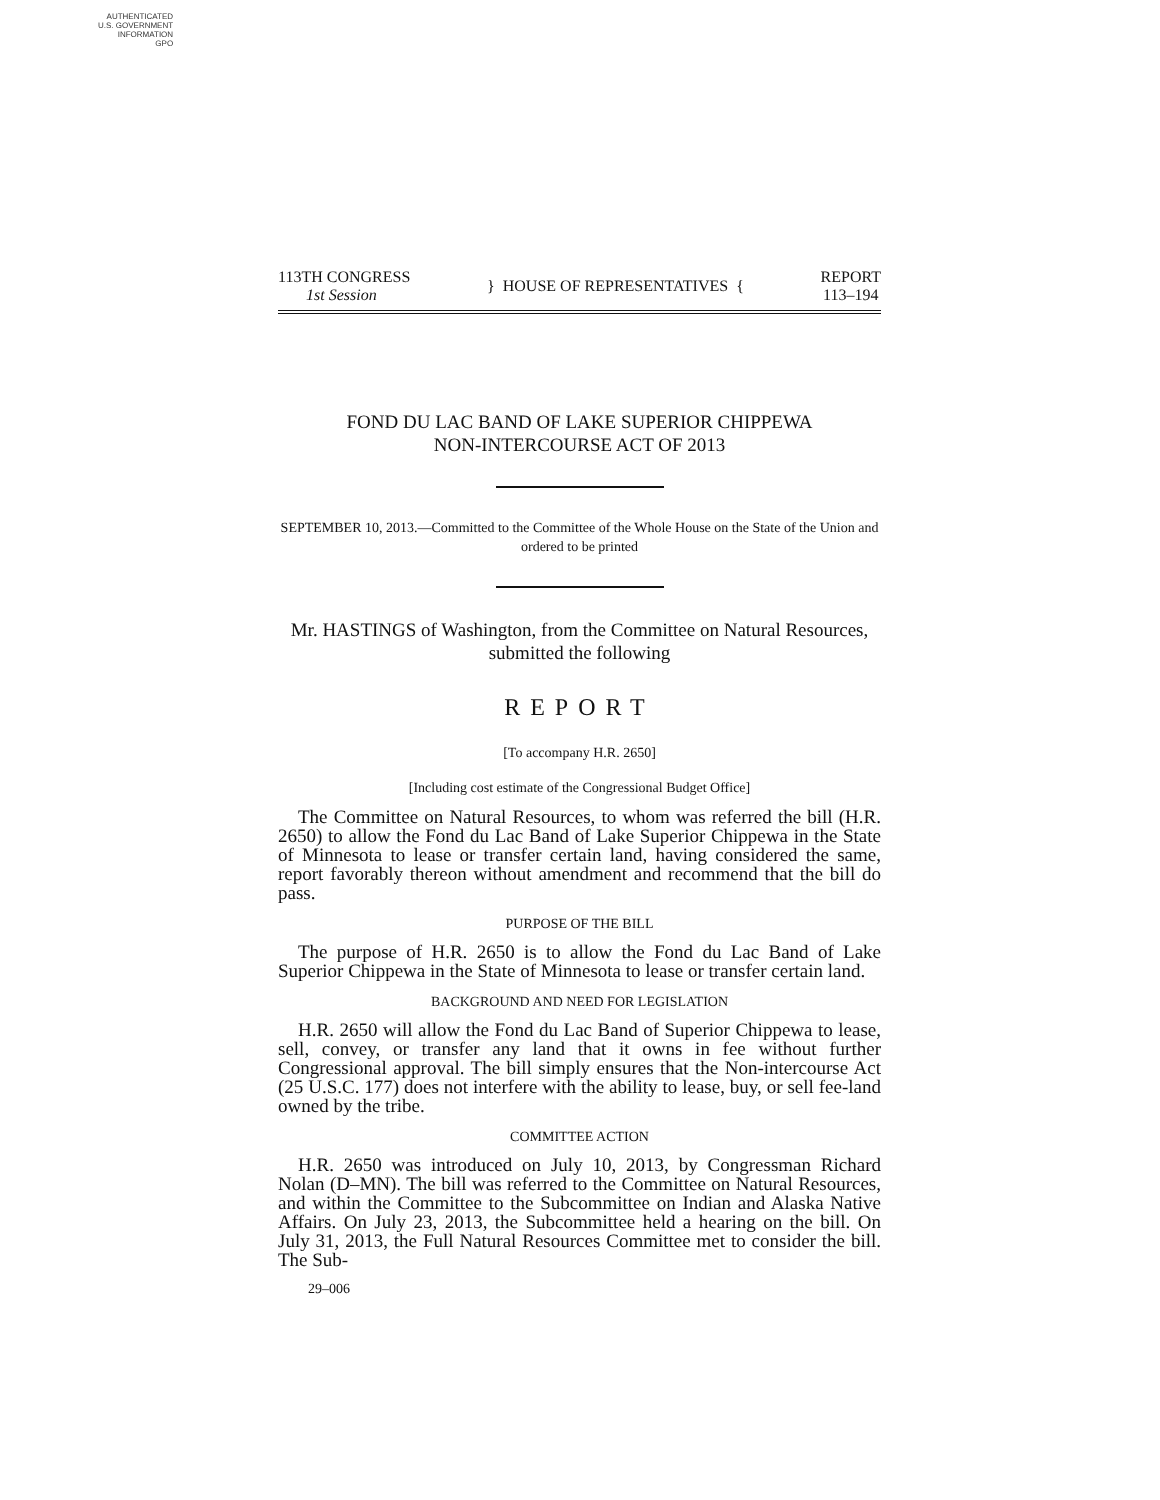AUTHENTICATED
U.S. GOVERNMENT
INFORMATION
GPO
113TH CONGRESS
1st Session
} HOUSE OF REPRESENTATIVES {
REPORT
113–194
FOND DU LAC BAND OF LAKE SUPERIOR CHIPPEWA
NON-INTERCOURSE ACT OF 2013
SEPTEMBER 10, 2013.—Committed to the Committee of the Whole House on the State of the Union and ordered to be printed
Mr. HASTINGS of Washington, from the Committee on Natural Resources, submitted the following
REPORT
[To accompany H.R. 2650]
[Including cost estimate of the Congressional Budget Office]
The Committee on Natural Resources, to whom was referred the bill (H.R. 2650) to allow the Fond du Lac Band of Lake Superior Chippewa in the State of Minnesota to lease or transfer certain land, having considered the same, report favorably thereon without amendment and recommend that the bill do pass.
PURPOSE OF THE BILL
The purpose of H.R. 2650 is to allow the Fond du Lac Band of Lake Superior Chippewa in the State of Minnesota to lease or transfer certain land.
BACKGROUND AND NEED FOR LEGISLATION
H.R. 2650 will allow the Fond du Lac Band of Superior Chippewa to lease, sell, convey, or transfer any land that it owns in fee without further Congressional approval. The bill simply ensures that the Non-intercourse Act (25 U.S.C. 177) does not interfere with the ability to lease, buy, or sell fee-land owned by the tribe.
COMMITTEE ACTION
H.R. 2650 was introduced on July 10, 2013, by Congressman Richard Nolan (D–MN). The bill was referred to the Committee on Natural Resources, and within the Committee to the Subcommittee on Indian and Alaska Native Affairs. On July 23, 2013, the Subcommittee held a hearing on the bill. On July 31, 2013, the Full Natural Resources Committee met to consider the bill. The Sub-
29–006